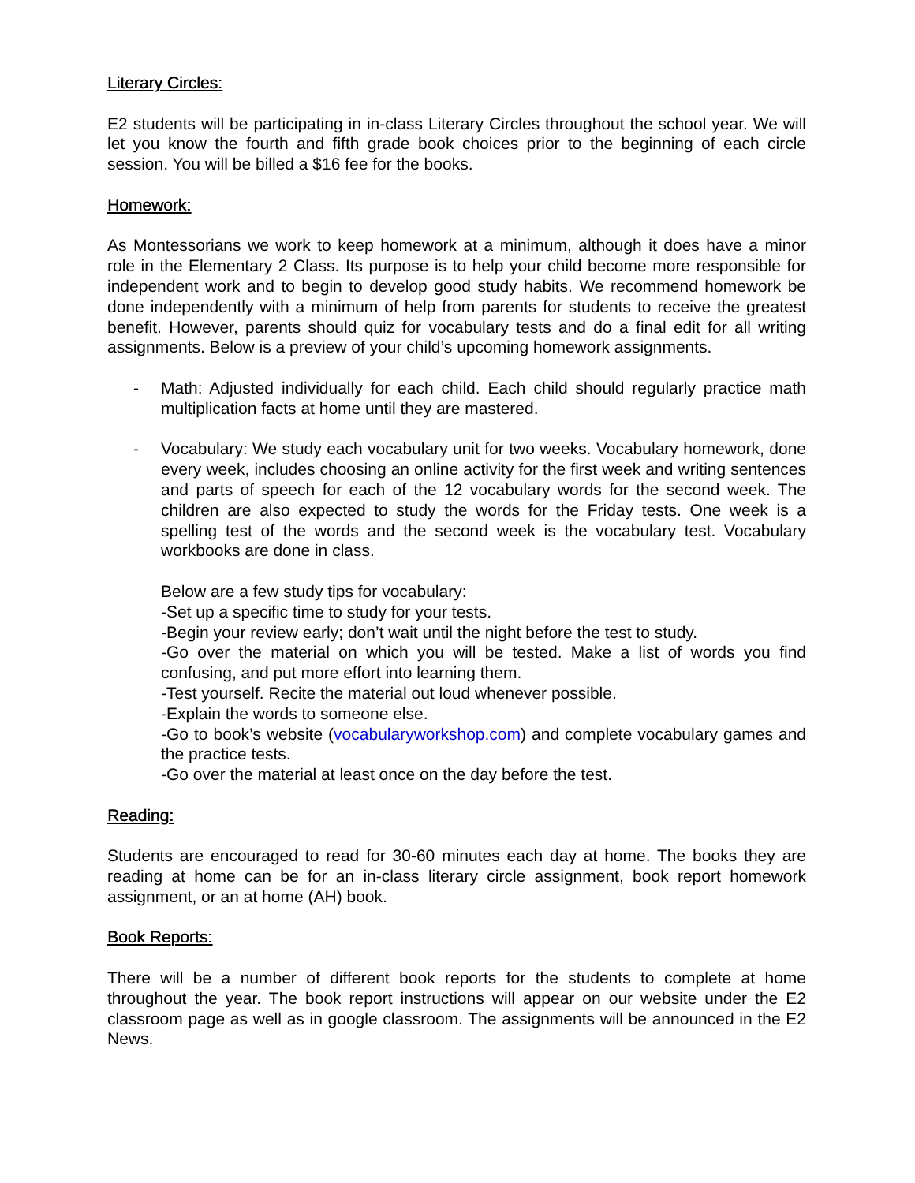Literary Circles:
E2 students will be participating in in-class Literary Circles throughout the school year. We will let you know the fourth and fifth grade book choices prior to the beginning of each circle session. You will be billed a $16 fee for the books.
Homework:
As Montessorians we work to keep homework at a minimum, although it does have a minor role in the Elementary 2 Class. Its purpose is to help your child become more responsible for independent work and to begin to develop good study habits. We recommend homework be done independently with a minimum of help from parents for students to receive the greatest benefit. However, parents should quiz for vocabulary tests and do a final edit for all writing assignments. Below is a preview of your child’s upcoming homework assignments.
- Math: Adjusted individually for each child. Each child should regularly practice math multiplication facts at home until they are mastered.
- Vocabulary: We study each vocabulary unit for two weeks. Vocabulary homework, done every week, includes choosing an online activity for the first week and writing sentences and parts of speech for each of the 12 vocabulary words for the second week. The children are also expected to study the words for the Friday tests. One week is a spelling test of the words and the second week is the vocabulary test. Vocabulary workbooks are done in class.
Below are a few study tips for vocabulary:
-Set up a specific time to study for your tests.
-Begin your review early; don’t wait until the night before the test to study.
-Go over the material on which you will be tested. Make a list of words you find confusing, and put more effort into learning them.
-Test yourself. Recite the material out loud whenever possible.
-Explain the words to someone else.
-Go to book’s website (vocabularyworkshop.com) and complete vocabulary games and the practice tests.
-Go over the material at least once on the day before the test.
Reading:
Students are encouraged to read for 30-60 minutes each day at home. The books they are reading at home can be for an in-class literary circle assignment, book report homework assignment, or an at home (AH) book.
Book Reports:
There will be a number of different book reports for the students to complete at home throughout the year. The book report instructions will appear on our website under the E2 classroom page as well as in google classroom. The assignments will be announced in the E2 News.